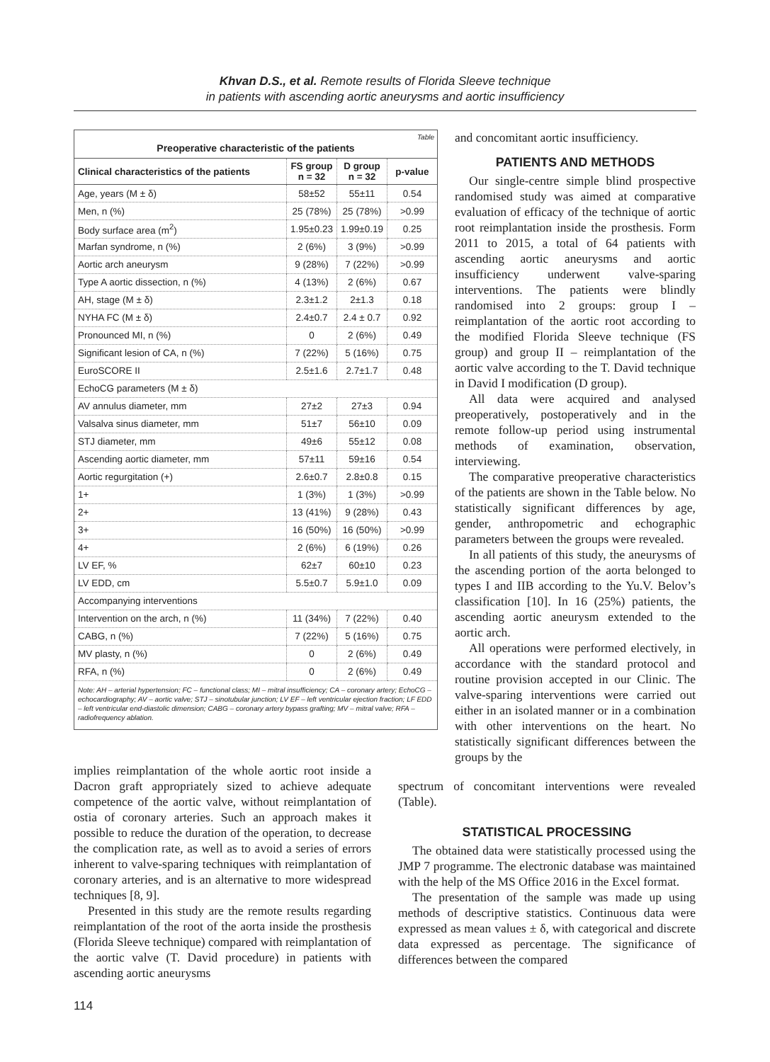Khvan D.S., et al. Remote results of Florida Sleeve technique
in patients with ascending aortic aneurysms and aortic insufficiency
Table
Preoperative characteristic of the patients
| Clinical characteristics of the patients | FS group n = 32 | D group n = 32 | p-value |
| --- | --- | --- | --- |
| Age, years (M ± δ) | 58±52 | 55±11 | 0.54 |
| Men, n (%) | 25 (78%) | 25 (78%) | >0.99 |
| Body surface area (m<sup>2</sup>) | 1.95±0.23 | 1.99±0.19 | 0.25 |
| Marfan syndrome, n (%) | 2 (6%) | 3 (9%) | >0.99 |
| Aortic arch aneurysm | 9 (28%) | 7 (22%) | >0.99 |
| Type A aortic dissection, n (%) | 4 (13%) | 2 (6%) | 0.67 |
| AH, stage (M ± δ) | 2.3±1.2 | 2±1.3 | 0.18 |
| NYHA FC (M ± δ) | 2.4±0.7 | 2.4 ± 0.7 | 0.92 |
| Pronounced MI, n (%) | 0 | 2 (6%) | 0.49 |
| Significant lesion of CA, n (%) | 7 (22%) | 5 (16%) | 0.75 |
| EuroSCORE II | 2.5±1.6 | 2.7±1.7 | 0.48 |
| EchoCG parameters (M ± δ) | | | |
| AV annulus diameter, mm | 27±2 | 27±3 | 0.94 |
| Valsalva sinus diameter, mm | 51±7 | 56±10 | 0.09 |
| STJ diameter, mm | 49±6 | 55±12 | 0.08 |
| Ascending aortic diameter, mm | 57±11 | 59±16 | 0.54 |
| Aortic regurgitation (+) | 2.6±0.7 | 2.8±0.8 | 0.15 |
| 1+ | 1 (3%) | 1 (3%) | >0.99 |
| 2+ | 13 (41%) | 9 (28%) | 0.43 |
| 3+ | 16 (50%) | 16 (50%) | >0.99 |
| 4+ | 2 (6%) | 6 (19%) | 0.26 |
| LV EF, % | 62±7 | 60±10 | 0.23 |
| LV EDD, cm | 5.5±0.7 | 5.9±1.0 | 0.09 |
| Accompanying interventions | | | |
| Intervention on the arch, n (%) | 11 (34%) | 7 (22%) | 0.40 |
| CABG, n (%) | 7 (22%) | 5 (16%) | 0.75 |
| MV plasty, n (%) | 0 | 2 (6%) | 0.49 |
| RFA, n (%) | 0 | 2 (6%) | 0.49 |
Note: AH – arterial hypertension; FC – functional class; MI – mitral insufficiency; CA – coronary artery; EchoCG – echocardiography; AV – aortic valve; STJ – sinotubular junction; LV EF – left ventricular ejection fraction; LF EDD – left ventricular end-diastolic dimension; CABG – coronary artery bypass grafting; MV – mitral valve; RFA – radiofrequency ablation.
and concomitant aortic insufficiency.
PATIENTS AND METHODS
Our single-centre simple blind prospective randomised study was aimed at comparative evaluation of efficacy of the technique of aortic root reimplantation inside the prosthesis. Form 2011 to 2015, a total of 64 patients with ascending aortic aneurysms and aortic insufficiency underwent valve-sparing interventions. The patients were blindly randomised into 2 groups: group I – reimplantation of the aortic root according to the modified Florida Sleeve technique (FS group) and group II – reimplantation of the aortic valve according to the T. David technique in David I modification (D group).
All data were acquired and analysed preoperatively, postoperatively and in the remote follow-up period using instrumental methods of examination, observation, interviewing.
The comparative preoperative characteristics of the patients are shown in the Table below. No statistically significant differences by age, gender, anthropometric and echographic parameters between the groups were revealed.
In all patients of this study, the aneurysms of the ascending portion of the aorta belonged to types I and IIB according to the Yu.V. Belov’s classification [10]. In 16 (25%) patients, the ascending aortic aneurysm extended to the aortic arch.
All operations were performed electively, in accordance with the standard protocol and routine provision accepted in our Clinic. The valve-sparing interventions were carried out either in an isolated manner or in a combination with other interventions on the heart. No statistically significant differences between the groups by the
implies reimplantation of the whole aortic root inside a Dacron graft appropriately sized to achieve adequate competence of the aortic valve, without reimplantation of ostia of coronary arteries. Such an approach makes it possible to reduce the duration of the operation, to decrease the complication rate, as well as to avoid a series of errors inherent to valve-sparing techniques with reimplantation of coronary arteries, and is an alternative to more widespread techniques [8, 9].
Presented in this study are the remote results regarding reimplantation of the root of the aorta inside the prosthesis (Florida Sleeve technique) compared with reimplantation of the aortic valve (T. David procedure) in patients with ascending aortic aneurysms
spectrum of concomitant interventions were revealed (Table).
STATISTICAL PROCESSING
The obtained data were statistically processed using the JMP 7 programme. The electronic database was maintained with the help of the MS Office 2016 in the Excel format.
The presentation of the sample was made up using methods of descriptive statistics. Continuous data were expressed as mean values ± δ, with categorical and discrete data expressed as percentage. The significance of differences between the compared
114